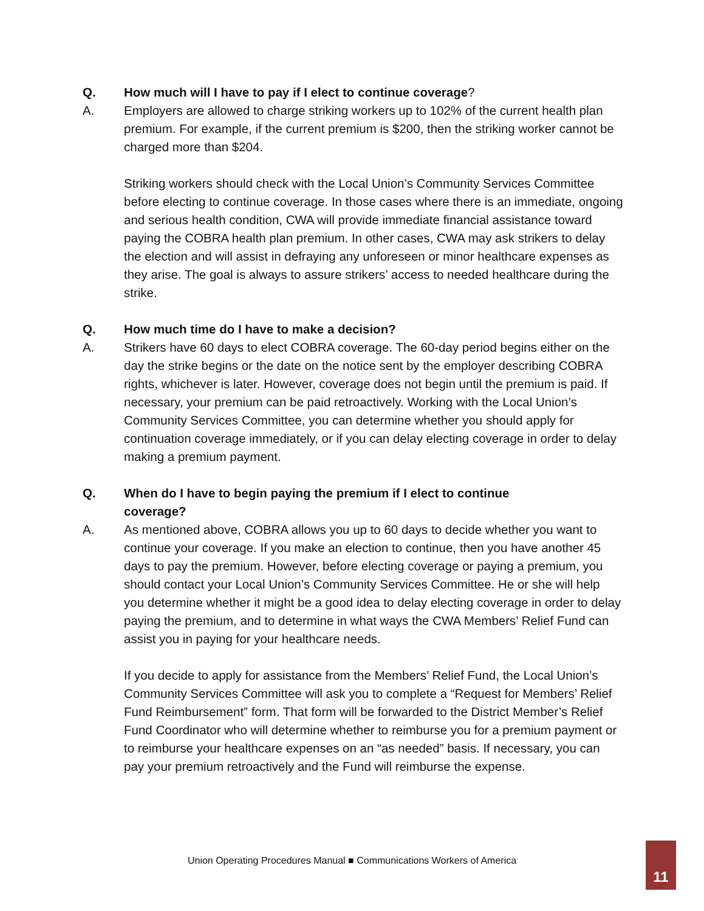Q. How much will I have to pay if I elect to continue coverage?
A. Employers are allowed to charge striking workers up to 102% of the current health plan premium. For example, if the current premium is $200, then the striking worker cannot be charged more than $204.
Striking workers should check with the Local Union’s Community Services Committee before electing to continue coverage. In those cases where there is an immediate, ongoing and serious health condition, CWA will provide immediate financial assistance toward paying the COBRA health plan premium. In other cases, CWA may ask strikers to delay the election and will assist in defraying any unforeseen or minor healthcare expenses as they arise. The goal is always to assure strikers’ access to needed healthcare during the strike.
Q. How much time do I have to make a decision?
A. Strikers have 60 days to elect COBRA coverage. The 60-day period begins either on the day the strike begins or the date on the notice sent by the employer describing COBRA rights, whichever is later. However, coverage does not begin until the premium is paid. If necessary, your premium can be paid retroactively. Working with the Local Union’s Community Services Committee, you can determine whether you should apply for continuation coverage immediately, or if you can delay electing coverage in order to delay making a premium payment.
Q. When do I have to begin paying the premium if I elect to continue
coverage?
A. As mentioned above, COBRA allows you up to 60 days to decide whether you want to continue your coverage. If you make an election to continue, then you have another 45 days to pay the premium. However, before electing coverage or paying a premium, you should contact your Local Union’s Community Services Committee. He or she will help you determine whether it might be a good idea to delay electing coverage in order to delay paying the premium, and to determine in what ways the CWA Members’ Relief Fund can assist you in paying for your healthcare needs.
If you decide to apply for assistance from the Members’ Relief Fund, the Local Union’s Community Services Committee will ask you to complete a “Request for Members’ Relief Fund Reimbursement” form. That form will be forwarded to the District Member’s Relief Fund Coordinator who will determine whether to reimburse you for a premium payment or to reimburse your healthcare expenses on an “as needed” basis. If necessary, you can pay your premium retroactively and the Fund will reimburse the expense.
Union Operating Procedures Manual ■ Communications Workers of America 11